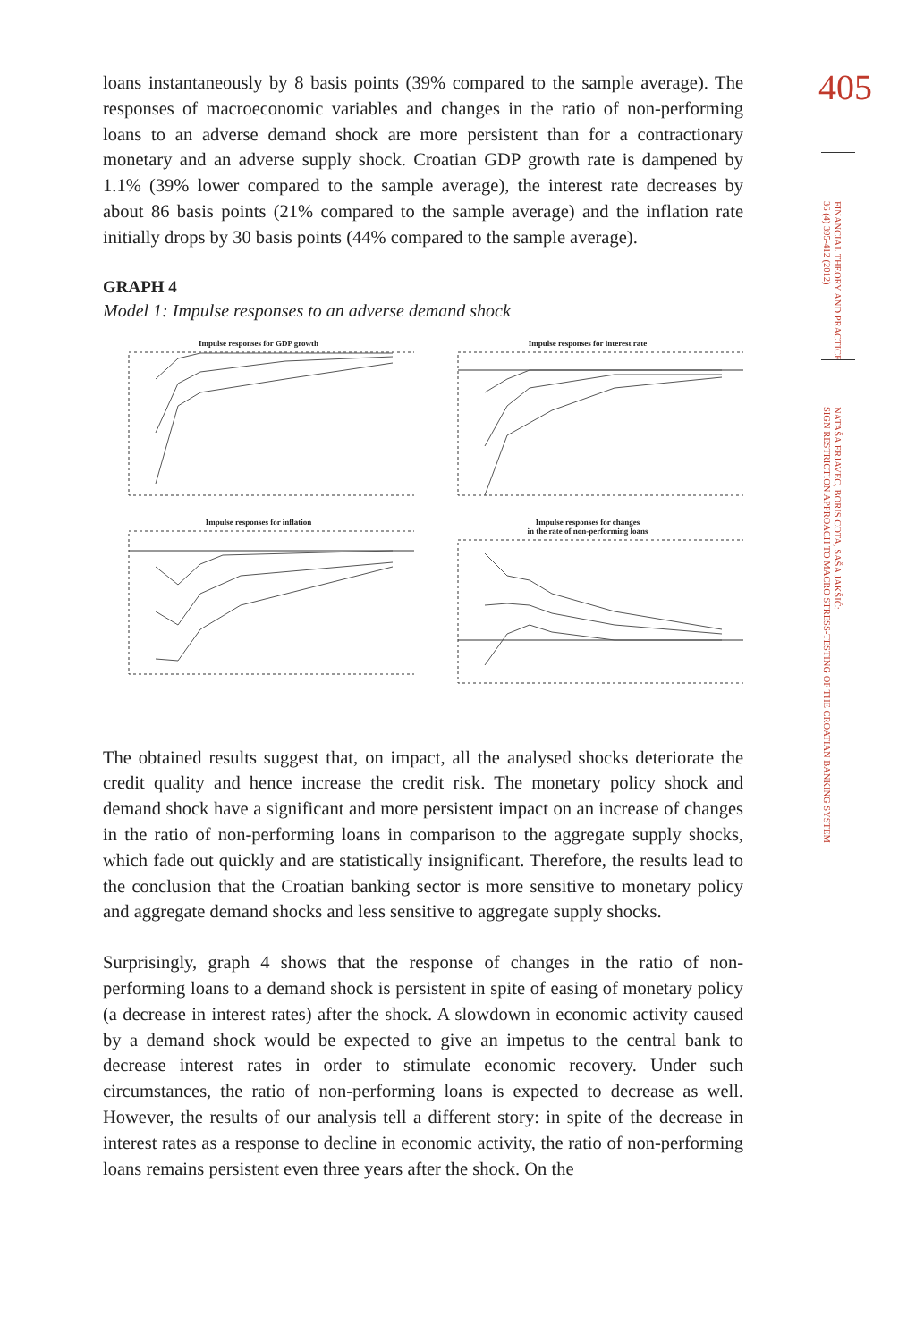405
FINANCIAL THEORY AND PRACTICE
36 (4) 395-412 (2012)
NATAŠA ERJAVEC, BORIS COTA, SAŠA JAKŠIĆ:
SIGN RESTRICTION APPROACH TO MACRO STRESS-TESTING OF THE CROATIAN BANKING SYSTEM
loans instantaneously by 8 basis points (39% compared to the sample average). The responses of macroeconomic variables and changes in the ratio of non-performing loans to an adverse demand shock are more persistent than for a contractionary monetary and an adverse supply shock. Croatian GDP growth rate is dampened by 1.1% (39% lower compared to the sample average), the interest rate decreases by about 86 basis points (21% compared to the sample average) and the inflation rate initially drops by 30 basis points (44% compared to the sample average).
GRAPH 4
Model 1: Impulse responses to an adverse demand shock
Impulse responses for GDP growth
Impulse responses for interest rate
Impulse responses for inflation
Impulse responses for changes
in the rate of non-performing loans
The obtained results suggest that, on impact, all the analysed shocks deteriorate the credit quality and hence increase the credit risk. The monetary policy shock and demand shock have a significant and more persistent impact on an increase of changes in the ratio of non-performing loans in comparison to the aggregate supply shocks, which fade out quickly and are statistically insignificant. Therefore, the results lead to the conclusion that the Croatian banking sector is more sensitive to monetary policy and aggregate demand shocks and less sensitive to aggregate supply shocks.
Surprisingly, graph 4 shows that the response of changes in the ratio of non-performing loans to a demand shock is persistent in spite of easing of monetary policy (a decrease in interest rates) after the shock. A slowdown in economic activity caused by a demand shock would be expected to give an impetus to the central bank to decrease interest rates in order to stimulate economic recovery. Under such circumstances, the ratio of non-performing loans is expected to decrease as well. However, the results of our analysis tell a different story: in spite of the decrease in interest rates as a response to decline in economic activity, the ratio of non-performing loans remains persistent even three years after the shock. On the